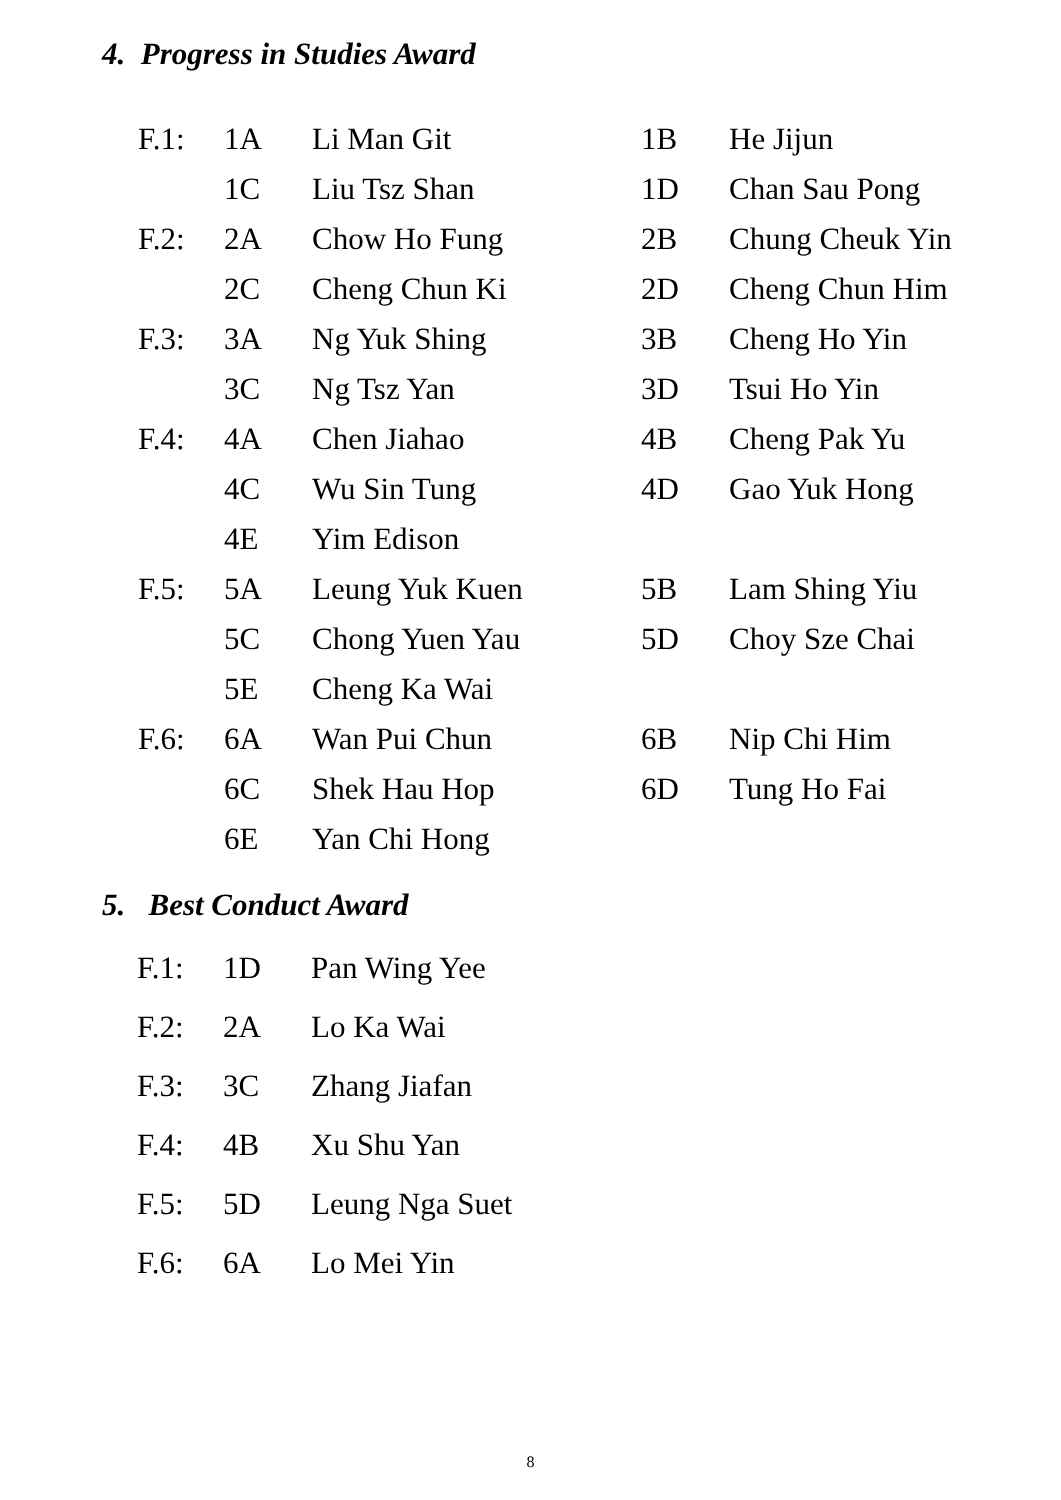4. Progress in Studies Award
| F.1: | 1A | Li Man Git | 1B | He Jijun |
| | 1C | Liu Tsz Shan | 1D | Chan Sau Pong |
| F.2: | 2A | Chow Ho Fung | 2B | Chung Cheuk Yin |
| | 2C | Cheng Chun Ki | 2D | Cheng Chun Him |
| F.3: | 3A | Ng Yuk Shing | 3B | Cheng Ho Yin |
| | 3C | Ng Tsz Yan | 3D | Tsui Ho Yin |
| F.4: | 4A | Chen Jiahao | 4B | Cheng Pak Yu |
| | 4C | Wu Sin Tung | 4D | Gao Yuk Hong |
| | 4E | Yim Edison | | |
| F.5: | 5A | Leung Yuk Kuen | 5B | Lam Shing Yiu |
| | 5C | Chong Yuen Yau | 5D | Choy Sze Chai |
| | 5E | Cheng Ka Wai | | |
| F.6: | 6A | Wan Pui Chun | 6B | Nip Chi Him |
| | 6C | Shek Hau Hop | 6D | Tung Ho Fai |
| | 6E | Yan Chi Hong | | |
5. Best Conduct Award
| F.1: | 1D | Pan Wing Yee |
| F.2: | 2A | Lo Ka Wai |
| F.3: | 3C | Zhang Jiafan |
| F.4: | 4B | Xu Shu Yan |
| F.5: | 5D | Leung Nga Suet |
| F.6: | 6A | Lo Mei Yin |
8